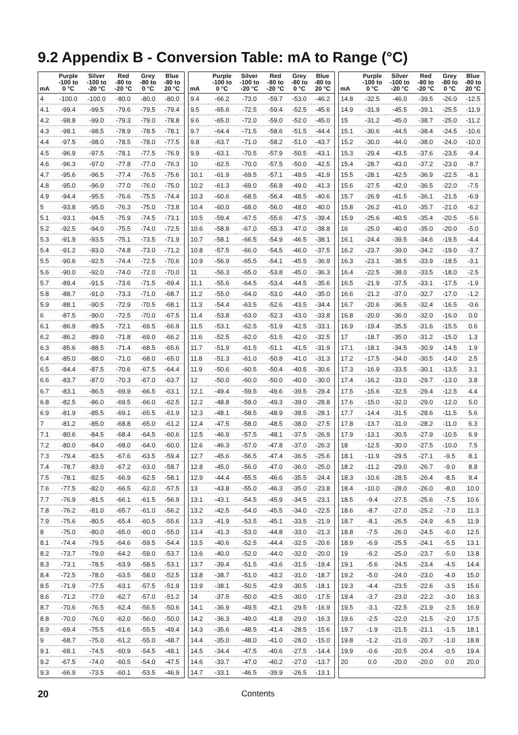9.2 Appendix B - Conversion Table: mA to Range (°C)
| mA | Purple -100 to 0 °C | Silver -100 to -20 °C | Red -80 to -20 °C | Grey -80 to 0 °C | Blue -80 to 20 °C |
| --- | --- | --- | --- | --- | --- |
| 4 | -100.0 | -100.0 | -80.0 | -80.0 | -80.0 |
| 4.1 | -99.4 | -99.5 | -79.6 | -79.5 | -79.4 |
| 4.2 | -98.8 | -99.0 | -79.3 | -79.0 | -78.8 |
| 4.3 | -98.1 | -98.5 | -78.9 | -78.5 | -78.1 |
| 4.4 | -97.5 | -98.0 | -78.5 | -78.0 | -77.5 |
| 4.5 | -96.9 | -97.5 | -78.1 | -77.5 | -76.9 |
| 4.6 | -96.3 | -97.0 | -77.8 | -77.0 | -76.3 |
| 4.7 | -95.6 | -96.5 | -77.4 | -76.5 | -75.6 |
| 4.8 | -95.0 | -96.0 | -77.0 | -76.0 | -75.0 |
| 4.9 | -94.4 | -95.5 | -76.6 | -75.5 | -74.4 |
| 5 | -93.8 | -95.0 | -76.3 | -75.0 | -73.8 |
| 5.1 | -93.1 | -94.5 | -75.9 | -74.5 | -73.1 |
| 5.2 | -92.5 | -94.0 | -75.5 | -74.0 | -72.5 |
| 5.3 | -91.9 | -93.5 | -75.1 | -73.5 | -71.9 |
| 5.4 | -91.2 | -93.0 | -74.8 | -73.0 | -71.2 |
| 5.5 | -90.6 | -92.5 | -74.4 | -72.5 | -70.6 |
| 5.6 | -90.0 | -92.0 | -74.0 | -72.0 | -70.0 |
| 5.7 | -89.4 | -91.5 | -73.6 | -71.5 | -69.4 |
| 5.8 | -88.7 | -91.0 | -73.3 | -71.0 | -68.7 |
| 5.9 | -88.1 | -90.5 | -72.9 | -70.5 | -68.1 |
| 6 | -87.5 | -90.0 | -72.5 | -70.0 | -67.5 |
| 6.1 | -86.9 | -89.5 | -72.1 | -69.5 | -66.9 |
| 6.2 | -86.2 | -89.0 | -71.8 | -69.0 | -66.2 |
| 6.3 | -85.6 | -88.5 | -71.4 | -68.5 | -65.6 |
| 6.4 | -85.0 | -88.0 | -71.0 | -68.0 | -65.0 |
| 6.5 | -84.4 | -87.5 | -70.6 | -67.5 | -64.4 |
| 6.6 | -83.7 | -87.0 | -70.3 | -67.0 | -63.7 |
| 6.7 | -83.1 | -86.5 | -69.9 | -66.5 | -63.1 |
| 6.8 | -82.5 | -86.0 | -69.5 | -66.0 | -62.5 |
| 6.9 | -81.9 | -85.5 | -69.1 | -65.5 | -61.9 |
| 7 | -81.2 | -85.0 | -68.8 | -65.0 | -61.2 |
| 7.1 | -80.6 | -84.5 | -68.4 | -64.5 | -60.6 |
| 7.2 | -80.0 | -84.0 | -68.0 | -64.0 | -60.0 |
| 7.3 | -79.4 | -83.5 | -67.6 | -63.5 | -59.4 |
| 7.4 | -78.7 | -83.0 | -67.2 | -63.0 | -58.7 |
| 7.5 | -78.1 | -82.5 | -66.9 | -62.5 | -58.1 |
| 7.6 | -77.5 | -82.0 | -66.5 | -62.0 | -57.5 |
| 7.7 | -76.9 | -81.5 | -66.1 | -61.5 | -56.9 |
| 7.8 | -76.2 | -81.0 | -65.7 | -61.0 | -56.2 |
| 7.9 | -75.6 | -80.5 | -65.4 | -60.5 | -55.6 |
| 8 | -75.0 | -80.0 | -65.0 | -60.0 | -55.0 |
| 8.1 | -74.4 | -79.5 | -64.6 | -59.5 | -54.4 |
| 8.2 | -73.7 | -79.0 | -64.2 | -59.0 | -53.7 |
| 8.3 | -73.1 | -78.5 | -63.9 | -58.5 | -53.1 |
| 8.4 | -72.5 | -78.0 | -63.5 | -58.0 | -52.5 |
| 8.5 | -71.9 | -77.5 | -63.1 | -57.5 | -51.9 |
| 8.6 | -71.2 | -77.0 | -62.7 | -57.0 | -51.2 |
| 8.7 | -70.6 | -76.5 | -62.4 | -56.5 | -50.6 |
| 8.8 | -70.0 | -76.0 | -62.0 | -56.0 | -50.0 |
| 8.9 | -69.4 | -75.5 | -61.6 | -55.5 | -49.4 |
| 9 | -68.7 | -75.0 | -61.2 | -55.0 | -48.7 |
| 9.1 | -68.1 | -74.5 | -60.9 | -54.5 | -48.1 |
| 9.2 | -67.5 | -74.0 | -60.5 | -54.0 | -47.5 |
| 9.3 | -66.9 | -73.5 | -60.1 | -53.5 | -46.9 |
| mA | Purple -100 to 0 °C | Silver -100 to -20 °C | Red -80 to -20 °C | Grey -80 to 0 °C | Blue -80 to 20 °C |
| --- | --- | --- | --- | --- | --- |
| 9.4 | -66.2 | -73.0 | -59.7 | -53.0 | -46.2 |
| 9.5 | -65.6 | -72.5 | -59.4 | -52.5 | -45.6 |
| 9.6 | -65.0 | -72.0 | -59.0 | -52.0 | -45.0 |
| 9.7 | -64.4 | -71.5 | -58.6 | -51.5 | -44.4 |
| 9.8 | -63.7 | -71.0 | -58.2 | -51.0 | -43.7 |
| 9.9 | -63.1 | -70.5 | -57.9 | -50.5 | -43.1 |
| 10 | -62.5 | -70.0 | -57.5 | -50.0 | -42.5 |
| 10.1 | -61.9 | -69.5 | -57.1 | -49.5 | -41.9 |
| 10.2 | -61.3 | -69.0 | -56.8 | -49.0 | -41.3 |
| 10.3 | -60.6 | -68.5 | -56.4 | -48.5 | -40.6 |
| 10.4 | -60.0 | -68.0 | -56.0 | -48.0 | -40.0 |
| 10.5 | -59.4 | -67.5 | -55.6 | -47.5 | -39.4 |
| 10.6 | -58.8 | -67.0 | -55.3 | -47.0 | -38.8 |
| 10.7 | -58.1 | -66.5 | -54.9 | -46.5 | -38.1 |
| 10.8 | -57.5 | -66.0 | -54.5 | -46.0 | -37.5 |
| 10.9 | -56.9 | -65.5 | -54.1 | -45.5 | -36.9 |
| 11 | -56.3 | -65.0 | -53.8 | -45.0 | -36.3 |
| 11.1 | -55.6 | -64.5 | -53.4 | -44.5 | -35.6 |
| 11.2 | -55.0 | -64.0 | -53.0 | -44.0 | -35.0 |
| 11.3 | -54.4 | -63.5 | -52.6 | -43.5 | -34.4 |
| 11.4 | -53.8 | -63.0 | -52.3 | -43.0 | -33.8 |
| 11.5 | -53.1 | -62.5 | -51.9 | -42.5 | -33.1 |
| 11.6 | -52.5 | -62.0 | -51.5 | -42.0 | -32.5 |
| 11.7 | -51.9 | -61.5 | -51.1 | -41.5 | -31.9 |
| 11.8 | -51.3 | -61.0 | -50.8 | -41.0 | -31.3 |
| 11.9 | -50.6 | -60.5 | -50.4 | -40.5 | -30.6 |
| 12 | -50.0 | -60.0 | -50.0 | -40.0 | -30.0 |
| 12.1 | -49.4 | -59.5 | -49.6 | -39.5 | -29.4 |
| 12.2 | -48.8 | -59.0 | -49.3 | -39.0 | -28.8 |
| 12.3 | -48.1 | -58.5 | -48.9 | -38.5 | -28.1 |
| 12.4 | -47.5 | -58.0 | -48.5 | -38.0 | -27.5 |
| 12.5 | -46.9 | -57.5 | -48.1 | -37.5 | -26.9 |
| 12.6 | -46.3 | -57.0 | -47.8 | -37.0 | -26.3 |
| 12.7 | -45.6 | -56.5 | -47.4 | -36.5 | -25.6 |
| 12.8 | -45.0 | -56.0 | -47.0 | -36.0 | -25.0 |
| 12.9 | -44.4 | -55.5 | -46.6 | -35.5 | -24.4 |
| 13 | -43.8 | -55.0 | -46.3 | -35.0 | -23.8 |
| 13.1 | -43.1 | -54.5 | -45.9 | -34.5 | -23.1 |
| 13.2 | -42.5 | -54.0 | -45.5 | -34.0 | -22.5 |
| 13.3 | -41.9 | -53.5 | -45.1 | -33.5 | -21.9 |
| 13.4 | -41.3 | -53.0 | -44.8 | -33.0 | -21.3 |
| 13.5 | -40.6 | -52.5 | -44.4 | -32.5 | -20.6 |
| 13.6 | -40.0 | -52.0 | -44.0 | -32.0 | -20.0 |
| 13.7 | -39.4 | -51.5 | -43.6 | -31.5 | -19.4 |
| 13.8 | -38.7 | -51.0 | -43.2 | -31.0 | -18.7 |
| 13.9 | -38.1 | -50.5 | -42.9 | -30.5 | -18.1 |
| 14 | -37.5 | -50.0 | -42.5 | -30.0 | -17.5 |
| 14.1 | -36.9 | -49.5 | -42.1 | -29.5 | -16.9 |
| 14.2 | -36.3 | -49.0 | -41.8 | -29.0 | -16.3 |
| 14.3 | -35.6 | -48.5 | -41.4 | -28.5 | -15.6 |
| 14.4 | -35.0 | -48.0 | -41.0 | -28.0 | -15.0 |
| 14.5 | -34.4 | -47.5 | -40.6 | -27.5 | -14.4 |
| 14.6 | -33.7 | -47.0 | -40.2 | -27.0 | -13.7 |
| 14.7 | -33.1 | -46.5 | -39.9 | -26.5 | -13.1 |
| mA | Purple -100 to 0 °C | Silver -100 to -20 °C | Red -80 to -20 °C | Grey -80 to 0 °C | Blue -80 to 20 °C |
| --- | --- | --- | --- | --- | --- |
| 14.8 | -32.5 | -46.0 | -39.5 | -26.0 | -12.5 |
| 14.9 | -31.9 | -45.5 | -39.1 | -25.5 | -11.9 |
| 15 | -31.2 | -45.0 | -38.7 | -25.0 | -11.2 |
| 15.1 | -30.6 | -44.5 | -38.4 | -24.5 | -10.6 |
| 15.2 | -30.0 | -44.0 | -38.0 | -24.0 | -10.0 |
| 15.3 | -29.4 | -43.5 | -37.6 | -23.5 | -9.4 |
| 15.4 | -28.7 | -43.0 | -37.2 | -23.0 | -8.7 |
| 15.5 | -28.1 | -42.5 | -36.9 | -22.5 | -8.1 |
| 15.6 | -27.5 | -42.0 | -36.5 | -22.0 | -7.5 |
| 15.7 | -26.9 | -41.5 | -36.1 | -21.5 | -6.9 |
| 15.8 | -26.2 | -41.0 | -35.7 | -21.0 | -6.2 |
| 15.9 | -25.6 | -40.5 | -35.4 | -20.5 | -5.6 |
| 16 | -25.0 | -40.0 | -35.0 | -20.0 | -5.0 |
| 16.1 | -24.4 | -39.5 | -34.6 | -19.5 | -4.4 |
| 16.2 | -23.7 | -39.0 | -34.2 | -19.0 | -3.7 |
| 16.3 | -23.1 | -38.5 | -33.9 | -18.5 | -3.1 |
| 16.4 | -22.5 | -38.0 | -33.5 | -18.0 | -2.5 |
| 16.5 | -21.9 | -37.5 | -33.1 | -17.5 | -1.9 |
| 16.6 | -21.2 | -37.0 | -32.7 | -17.0 | -1.2 |
| 16.7 | -20.6 | -36.5 | -32.4 | -16.5 | -0.6 |
| 16.8 | -20.0 | -36.0 | -32.0 | -16.0 | 0.0 |
| 16.9 | -19.4 | -35.5 | -31.6 | -15.5 | 0.6 |
| 17 | -18.7 | -35.0 | -31.2 | -15.0 | 1.3 |
| 17.1 | -18.1 | -34.5 | -30.9 | -14.5 | 1.9 |
| 17.2 | -17.5 | -34.0 | -30.5 | -14.0 | 2.5 |
| 17.3 | -16.9 | -33.5 | -30.1 | -13.5 | 3.1 |
| 17.4 | -16.2 | -33.0 | -29.7 | -13.0 | 3.8 |
| 17.5 | -15.6 | -32.5 | -29.4 | -12.5 | 4.4 |
| 17.6 | -15.0 | -32.0 | -29.0 | -12.0 | 5.0 |
| 17.7 | -14.4 | -31.5 | -28.6 | -11.5 | 5.6 |
| 17.8 | -13.7 | -31.0 | -28.2 | -11.0 | 6.3 |
| 17.9 | -13.1 | -30.5 | -27.9 | -10.5 | 6.9 |
| 18 | -12.5 | -30.0 | -27.5 | -10.0 | 7.5 |
| 18.1 | -11.9 | -29.5 | -27.1 | -9.5 | 8.1 |
| 18.2 | -11.2 | -29.0 | -26.7 | -9.0 | 8.8 |
| 18.3 | -10.6 | -28.5 | -26.4 | -8.5 | 9.4 |
| 18.4 | -10.0 | -28.0 | -26.0 | -8.0 | 10.0 |
| 18.5 | -9.4 | -27.5 | -25.6 | -7.5 | 10.6 |
| 18.6 | -8.7 | -27.0 | -25.2 | -7.0 | 11.3 |
| 18.7 | -8.1 | -26.5 | -24.9 | -6.5 | 11.9 |
| 18.8 | -7.5 | -26.0 | -24.5 | -6.0 | 12.5 |
| 18.9 | -6.9 | -25.5 | -24.1 | -5.5 | 13.1 |
| 19 | -6.2 | -25.0 | -23.7 | -5.0 | 13.8 |
| 19.1 | -5.6 | -24.5 | -23.4 | -4.5 | 14.4 |
| 19.2 | -5.0 | -24.0 | -23.0 | -4.0 | 15.0 |
| 19.3 | -4.4 | -23.5 | -22.6 | -3.5 | 15.6 |
| 19.4 | -3.7 | -23.0 | -22.2 | -3.0 | 16.3 |
| 19.5 | -3.1 | -22.5 | -21.9 | -2.5 | 16.9 |
| 19.6 | -2.5 | -22.0 | -21.5 | -2.0 | 17.5 |
| 19.7 | -1.9 | -21.5 | -21.1 | -1.5 | 18.1 |
| 19.8 | -1.2 | -21.0 | -20.7 | -1.0 | 18.8 |
| 19.9 | -0.6 | -20.5 | -20.4 | -0.5 | 19.4 |
| 20 | 0.0 | -20.0 | -20.0 | 0.0 | 20.0 |
20 Contents